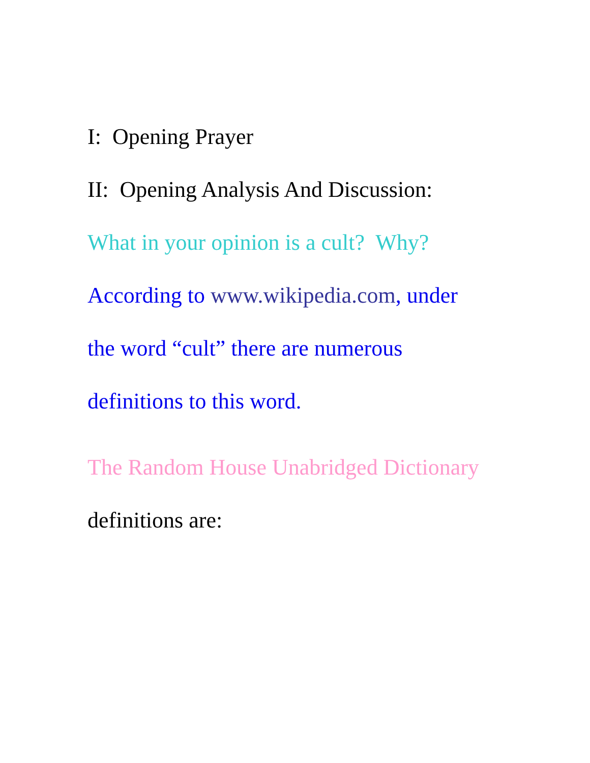I: Opening Prayer
II: Opening Analysis And Discussion:
What in your opinion is a cult? Why?
According to www.wikipedia.com, under
the word “cult” there are numerous
definitions to this word.
The Random House Unabridged Dictionary
definitions are: